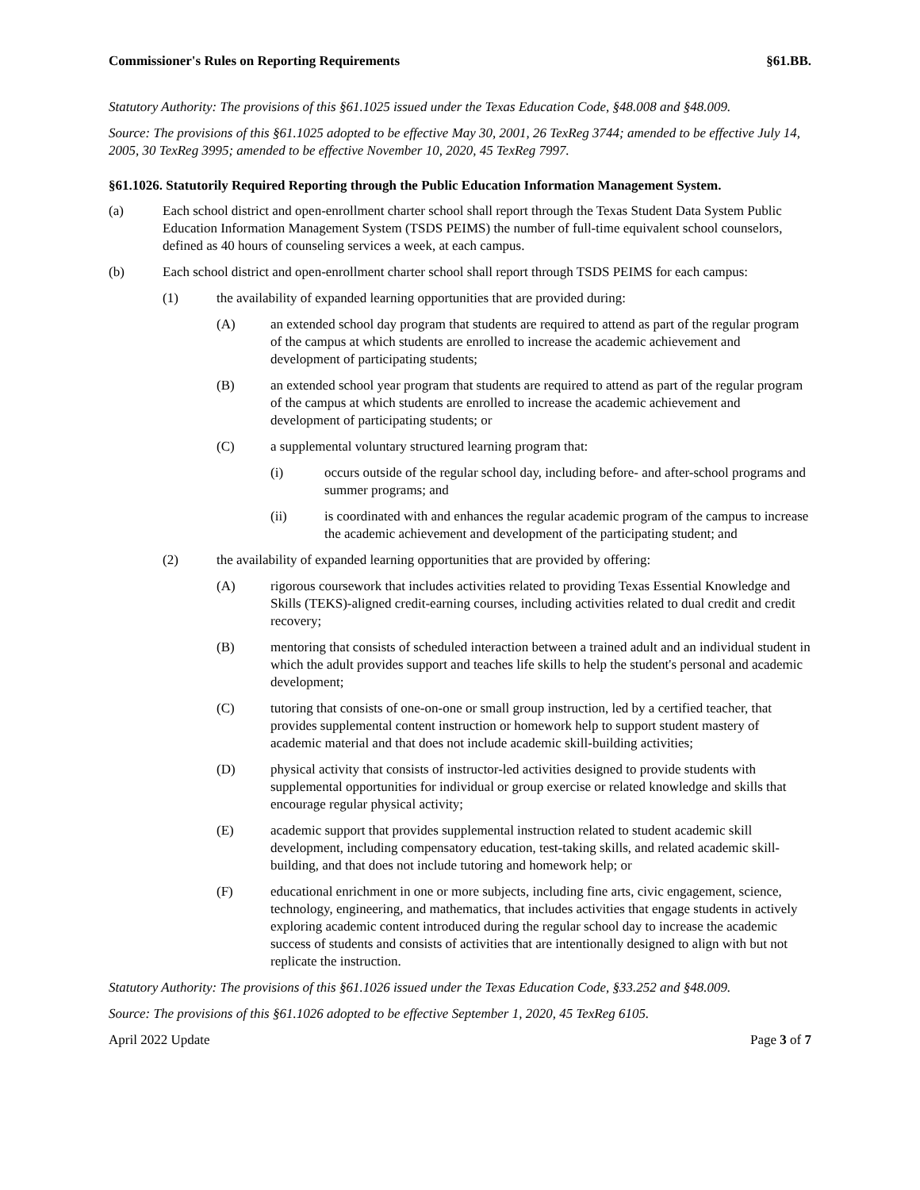Commissioner's Rules on Reporting Requirements §61.BB.
Statutory Authority: The provisions of this §61.1025 issued under the Texas Education Code, §48.008 and §48.009.
Source: The provisions of this §61.1025 adopted to be effective May 30, 2001, 26 TexReg 3744; amended to be effective July 14, 2005, 30 TexReg 3995; amended to be effective November 10, 2020, 45 TexReg 7997.
§61.1026. Statutorily Required Reporting through the Public Education Information Management System.
(a) Each school district and open-enrollment charter school shall report through the Texas Student Data System Public Education Information Management System (TSDS PEIMS) the number of full-time equivalent school counselors, defined as 40 hours of counseling services a week, at each campus.
(b) Each school district and open-enrollment charter school shall report through TSDS PEIMS for each campus:
(1) the availability of expanded learning opportunities that are provided during:
(A) an extended school day program that students are required to attend as part of the regular program of the campus at which students are enrolled to increase the academic achievement and development of participating students;
(B) an extended school year program that students are required to attend as part of the regular program of the campus at which students are enrolled to increase the academic achievement and development of participating students; or
(C) a supplemental voluntary structured learning program that:
(i) occurs outside of the regular school day, including before- and after-school programs and summer programs; and
(ii) is coordinated with and enhances the regular academic program of the campus to increase the academic achievement and development of the participating student; and
(2) the availability of expanded learning opportunities that are provided by offering:
(A) rigorous coursework that includes activities related to providing Texas Essential Knowledge and Skills (TEKS)-aligned credit-earning courses, including activities related to dual credit and credit recovery;
(B) mentoring that consists of scheduled interaction between a trained adult and an individual student in which the adult provides support and teaches life skills to help the student's personal and academic development;
(C) tutoring that consists of one-on-one or small group instruction, led by a certified teacher, that provides supplemental content instruction or homework help to support student mastery of academic material and that does not include academic skill-building activities;
(D) physical activity that consists of instructor-led activities designed to provide students with supplemental opportunities for individual or group exercise or related knowledge and skills that encourage regular physical activity;
(E) academic support that provides supplemental instruction related to student academic skill development, including compensatory education, test-taking skills, and related academic skill-building, and that does not include tutoring and homework help; or
(F) educational enrichment in one or more subjects, including fine arts, civic engagement, science, technology, engineering, and mathematics, that includes activities that engage students in actively exploring academic content introduced during the regular school day to increase the academic success of students and consists of activities that are intentionally designed to align with but not replicate the instruction.
Statutory Authority: The provisions of this §61.1026 issued under the Texas Education Code, §33.252 and §48.009.
Source: The provisions of this §61.1026 adopted to be effective September 1, 2020, 45 TexReg 6105.
April 2022 Update Page 3 of 7